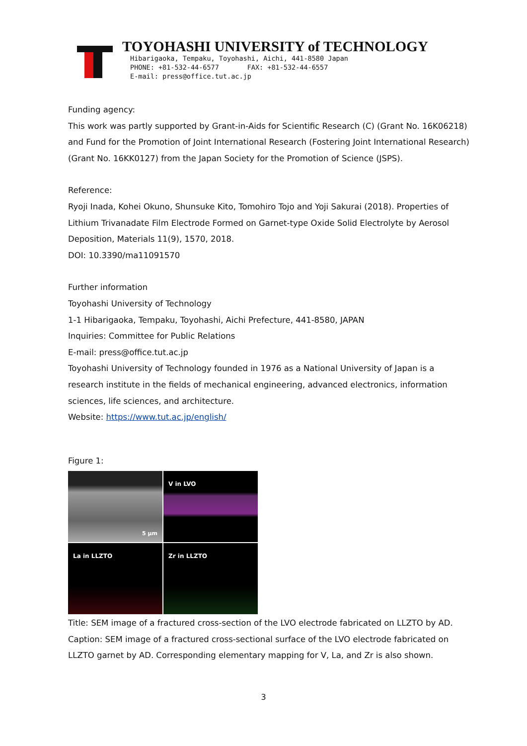TOYOHASHI UNIVERSITY of TECHNOLOGY
Hibarigaoka, Tempaku, Toyohashi, Aichi, 441-8580 Japan
PHONE: +81-532-44-6577 FAX: +81-532-44-6557
E-mail: press@office.tut.ac.jp
Funding agency:
This work was partly supported by Grant-in-Aids for Scientific Research (C) (Grant No. 16K06218) and Fund for the Promotion of Joint International Research (Fostering Joint International Research) (Grant No. 16KK0127) from the Japan Society for the Promotion of Science (JSPS).
Reference:
Ryoji Inada, Kohei Okuno, Shunsuke Kito, Tomohiro Tojo and Yoji Sakurai (2018). Properties of Lithium Trivanadate Film Electrode Formed on Garnet-type Oxide Solid Electrolyte by Aerosol Deposition, Materials 11(9), 1570, 2018.
DOI: 10.3390/ma11091570
Further information
Toyohashi University of Technology
1-1 Hibarigaoka, Tempaku, Toyohashi, Aichi Prefecture, 441-8580, JAPAN
Inquiries: Committee for Public Relations
E-mail: press@office.tut.ac.jp
Toyohashi University of Technology founded in 1976 as a National University of Japan is a research institute in the fields of mechanical engineering, advanced electronics, information sciences, life sciences, and architecture.
Website: https://www.tut.ac.jp/english/
Figure 1:
5 µm
V in LVO
La in LLZTO
Zr in LLZTO
Title: SEM image of a fractured cross-section of the LVO electrode fabricated on LLZTO by AD.
Caption: SEM image of a fractured cross-sectional surface of the LVO electrode fabricated on LLZTO garnet by AD. Corresponding elementary mapping for V, La, and Zr is also shown.
3